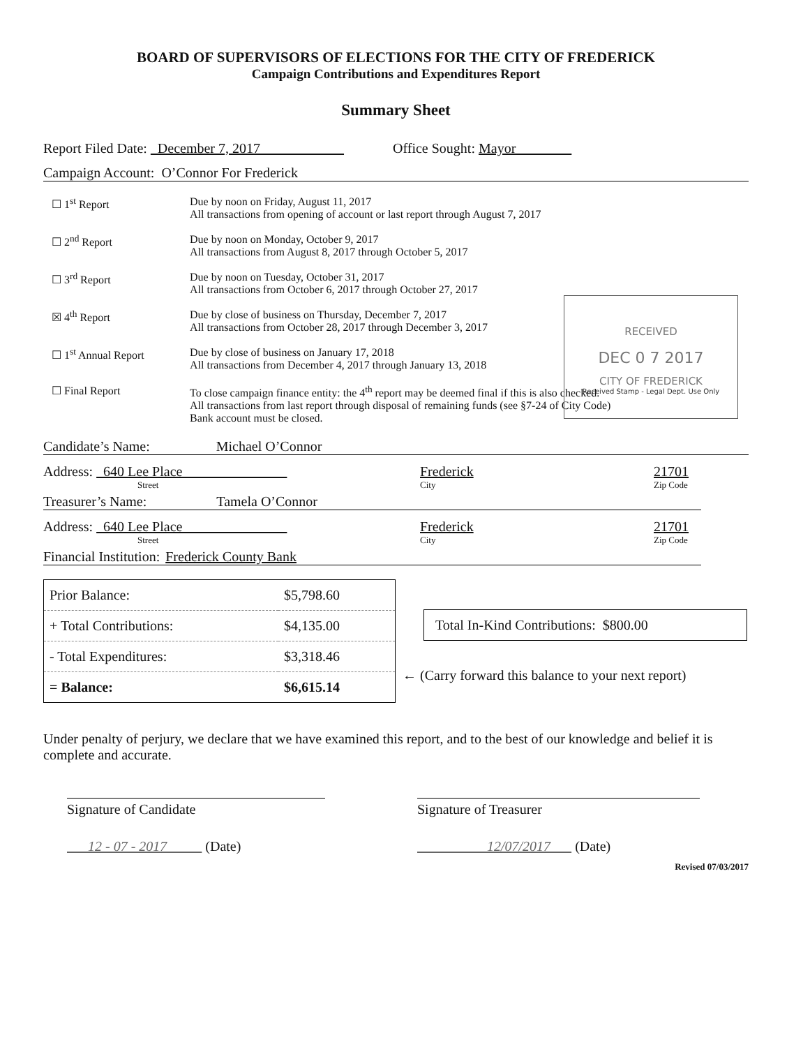BOARD OF SUPERVISORS OF ELECTIONS FOR THE CITY OF FREDERICK
Campaign Contributions and Expenditures Report
Summary Sheet
Report Filed Date: December 7, 2017 Office Sought: Mayor
Campaign Account: O’Connor For Frederick
☐ 1<sup>st</sup> Report Due by noon on Friday, August 11, 2017
All transactions from opening of account or last report through August 7, 2017
☐ 2<sup>nd</sup> Report Due by noon on Monday, October 9, 2017
All transactions from August 8, 2017 through October 5, 2017
☐ 3<sup>rd</sup> Report Due by noon on Tuesday, October 31, 2017
All transactions from October 6, 2017 through October 27, 2017
☒ 4<sup>th</sup> Report Due by close of business on Thursday, December 7, 2017
All transactions from October 28, 2017 through December 3, 2017
☐ 1<sup>st</sup> Annual Report Due by close of business on January 17, 2018
All transactions from December 4, 2017 through January 13, 2018
☐ Final Report To close campaign finance entity: the 4<sup>th</sup> report may be deemed final if this is also checked.
All transactions from last report through disposal of remaining funds (see §7-24 of City Code)
Bank account must be closed.
RECEIVED
DEC 0 7 2017
CITY OF FREDERICK
Received Stamp - Legal Dept. Use Only
Candidate’s Name: Michael O’Connor
Address: 640 Lee Place Frederick 21701
Street City Zip Code
Treasurer’s Name: Tamela O’Connor
Address: 640 Lee Place Frederick 21701
Street City Zip Code
Financial Institution: Frederick County Bank
| Prior Balance: | $5,798.60 |
| + Total Contributions: | $4,135.00 |
| - Total Expenditures: | $3,318.46 |
| = Balance: | $6,615.14 |
Total In-Kind Contributions: $800.00
← (Carry forward this balance to your next report)
Under penalty of perjury, we declare that we have examined this report, and to the best of our knowledge and belief it is complete and accurate.
Signature of Candidate
12 - 07 - 2017 (Date)
Signature of Treasurer
12/07/2017 (Date)
Revised 07/03/2017